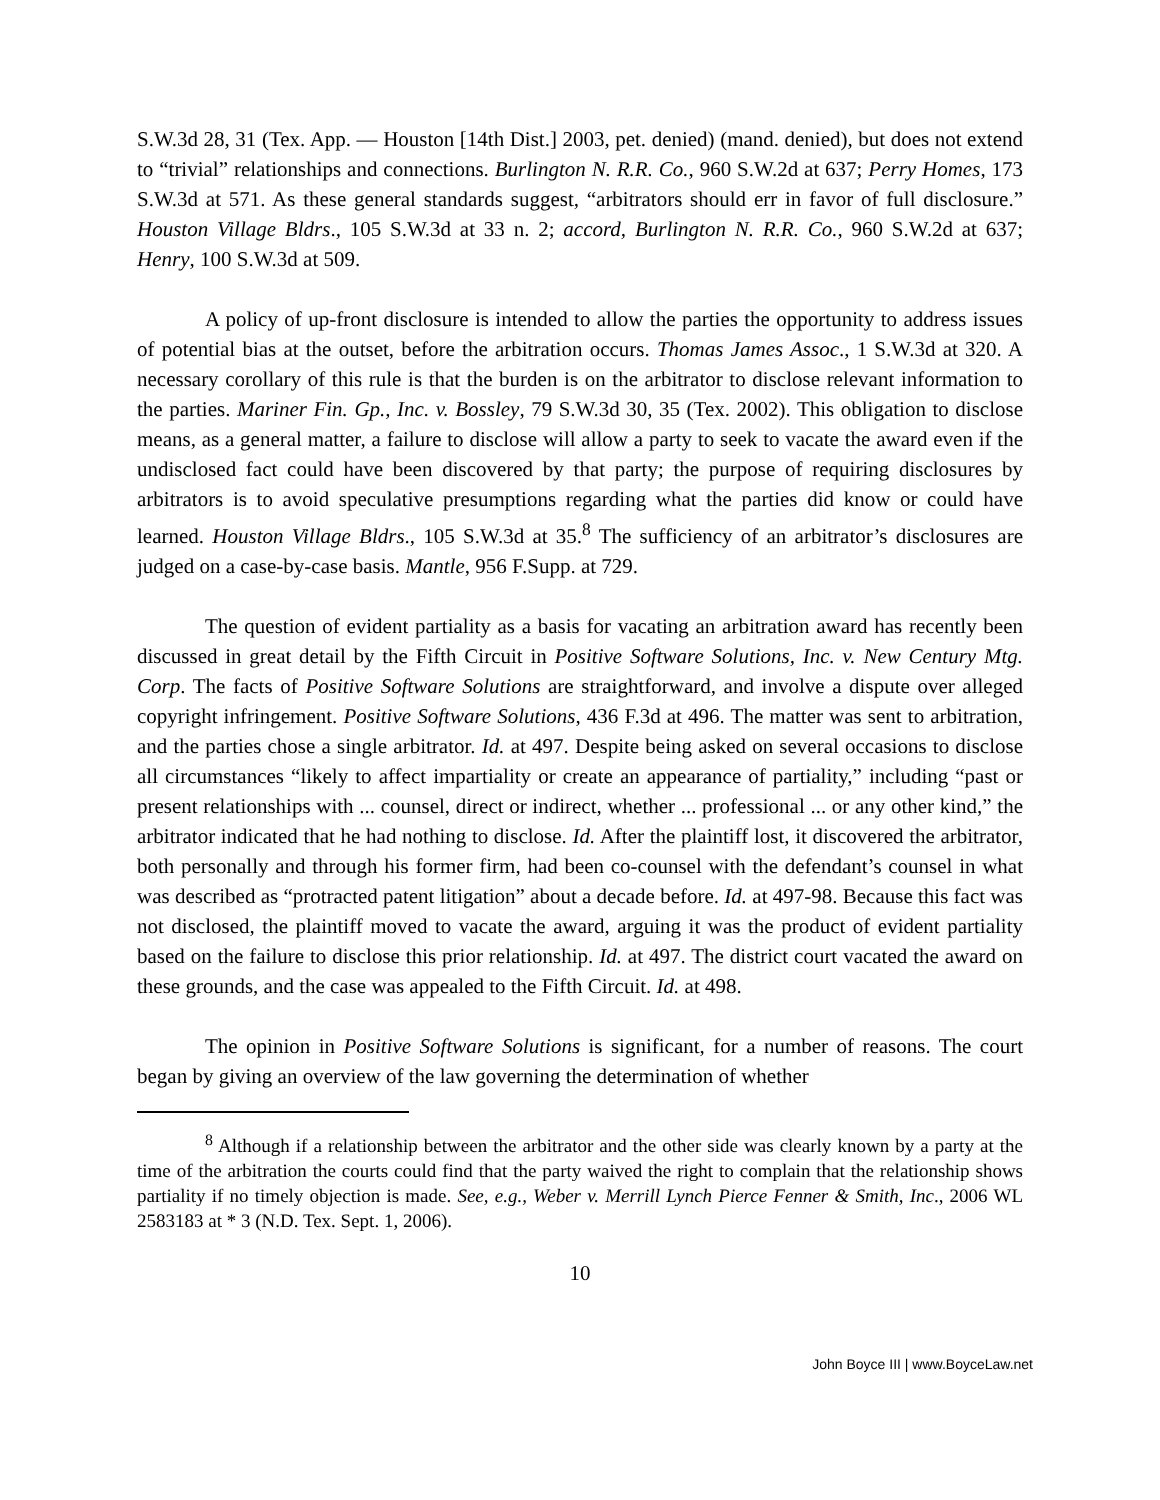S.W.3d 28, 31 (Tex. App. — Houston [14th Dist.] 2003, pet. denied) (mand. denied), but does not extend to “trivial” relationships and connections. Burlington N. R.R. Co., 960 S.W.2d at 637; Perry Homes, 173 S.W.3d at 571. As these general standards suggest, “arbitrators should err in favor of full disclosure.” Houston Village Bldrs., 105 S.W.3d at 33 n. 2; accord, Burlington N. R.R. Co., 960 S.W.2d at 637; Henry, 100 S.W.3d at 509.
A policy of up-front disclosure is intended to allow the parties the opportunity to address issues of potential bias at the outset, before the arbitration occurs. Thomas James Assoc., 1 S.W.3d at 320. A necessary corollary of this rule is that the burden is on the arbitrator to disclose relevant information to the parties. Mariner Fin. Gp., Inc. v. Bossley, 79 S.W.3d 30, 35 (Tex. 2002). This obligation to disclose means, as a general matter, a failure to disclose will allow a party to seek to vacate the award even if the undisclosed fact could have been discovered by that party; the purpose of requiring disclosures by arbitrators is to avoid speculative presumptions regarding what the parties did know or could have learned. Houston Village Bldrs., 105 S.W.3d at 35.<sup>8</sup> The sufficiency of an arbitrator’s disclosures are judged on a case-by-case basis. Mantle, 956 F.Supp. at 729.
The question of evident partiality as a basis for vacating an arbitration award has recently been discussed in great detail by the Fifth Circuit in Positive Software Solutions, Inc. v. New Century Mtg. Corp. The facts of Positive Software Solutions are straightforward, and involve a dispute over alleged copyright infringement. Positive Software Solutions, 436 F.3d at 496. The matter was sent to arbitration, and the parties chose a single arbitrator. Id. at 497. Despite being asked on several occasions to disclose all circumstances “likely to affect impartiality or create an appearance of partiality,” including “past or present relationships with ... counsel, direct or indirect, whether ... professional ... or any other kind,” the arbitrator indicated that he had nothing to disclose. Id. After the plaintiff lost, it discovered the arbitrator, both personally and through his former firm, had been co-counsel with the defendant’s counsel in what was described as “protracted patent litigation” about a decade before. Id. at 497-98. Because this fact was not disclosed, the plaintiff moved to vacate the award, arguing it was the product of evident partiality based on the failure to disclose this prior relationship. Id. at 497. The district court vacated the award on these grounds, and the case was appealed to the Fifth Circuit. Id. at 498.
The opinion in Positive Software Solutions is significant, for a number of reasons. The court began by giving an overview of the law governing the determination of whether
<sup>8</sup> Although if a relationship between the arbitrator and the other side was clearly known by a party at the time of the arbitration the courts could find that the party waived the right to complain that the relationship shows partiality if no timely objection is made. See, e.g., Weber v. Merrill Lynch Pierce Fenner & Smith, Inc., 2006 WL 2583183 at * 3 (N.D. Tex. Sept. 1, 2006).
10
John Boyce III | www.BoyceLaw.net